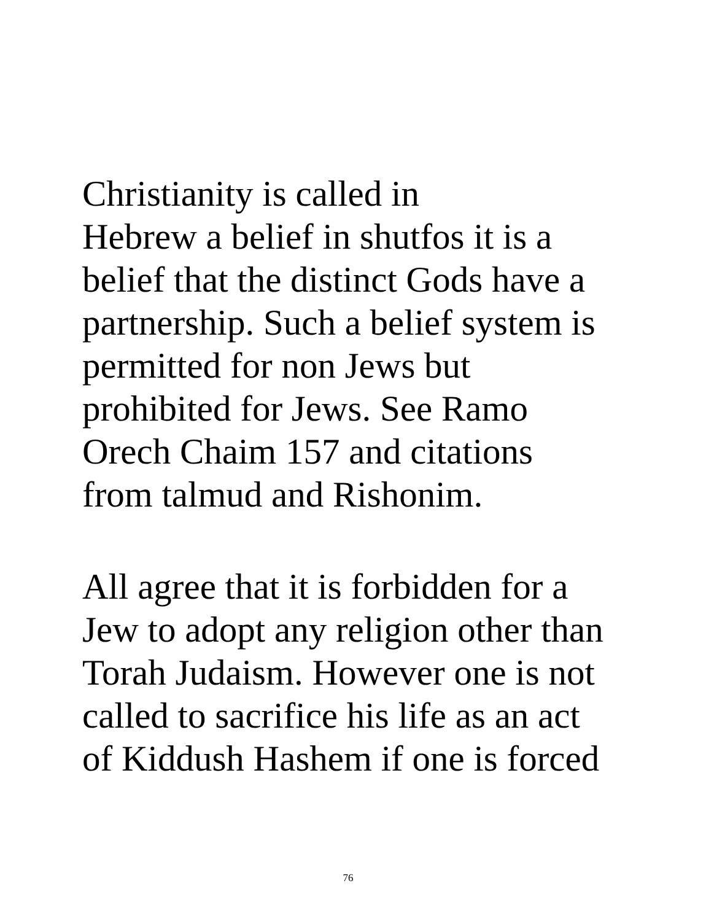Christianity is called in Hebrew a belief in shutfos it is a belief that the distinct Gods have a partnership. Such a belief system is permitted for non Jews but prohibited for Jews. See Ramo Orech Chaim 157 and citations from talmud and Rishonim.
All agree that it is forbidden for a Jew to adopt any religion other than Torah Judaism. However one is not called to sacrifice his life as an act of Kiddush Hashem if one is forced
76